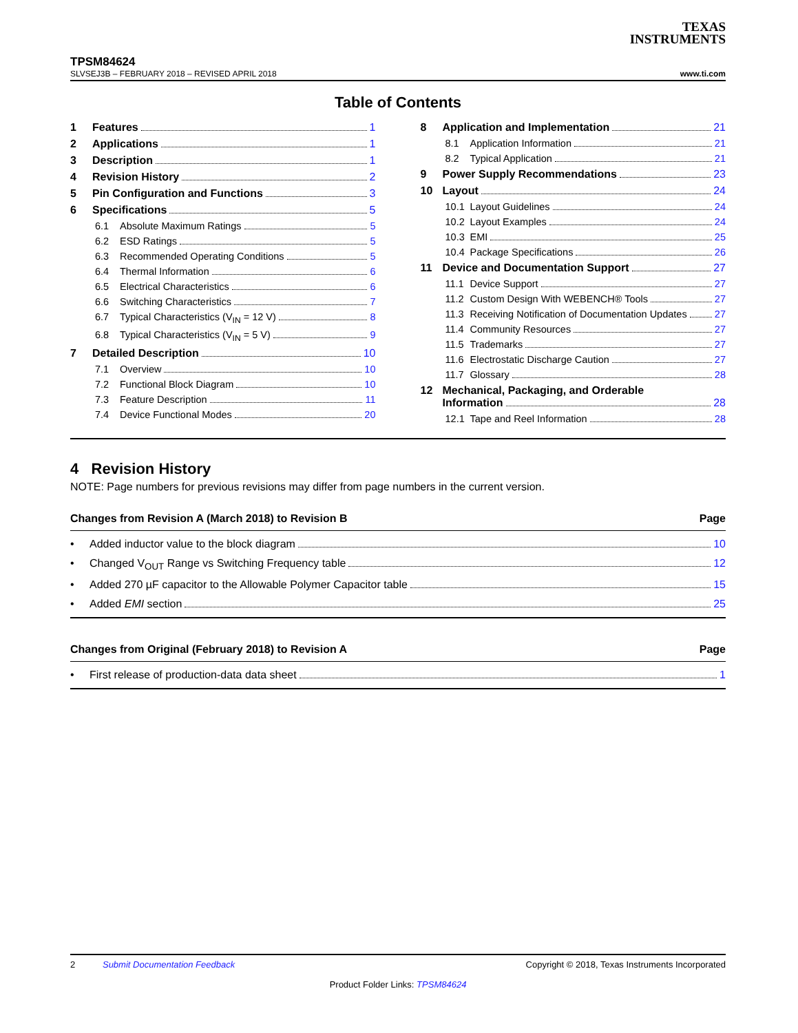TEXAS
INSTRUMENTS
TPSM84624
SLVSEJ3B – FEBRUARY 2018 – REVISED APRIL 2018 www.ti.com
Table of Contents
1 Features 1
2 Applications 1
3 Description 1
4 Revision History 2
5 Pin Configuration and Functions 3
6 Specifications 5
6.1 Absolute Maximum Ratings 5
6.2 ESD Ratings 5
6.3 Recommended Operating Conditions 5
6.4 Thermal Information 6
6.5 Electrical Characteristics 6
6.6 Switching Characteristics 7
6.7 Typical Characteristics (V<sub>IN</sub> = 12 V) 8
6.8 Typical Characteristics (V<sub>IN</sub> = 5 V) 9
7 Detailed Description 10
7.1 Overview 10
7.2 Functional Block Diagram 10
7.3 Feature Description 11
7.4 Device Functional Modes 20
8 Application and Implementation 21
8.1 Application Information 21
8.2 Typical Application 21
9 Power Supply Recommendations 23
10 Layout 24
10.1 Layout Guidelines 24
10.2 Layout Examples 24
10.3 EMI 25
10.4 Package Specifications 26
11 Device and Documentation Support 27
11.1 Device Support 27
11.2 Custom Design With WEBENCH® Tools 27
11.3 Receiving Notification of Documentation Updates 27
11.4 Community Resources 27
11.5 Trademarks 27
11.6 Electrostatic Discharge Caution 27
11.7 Glossary 28
12 Mechanical, Packaging, and Orderable
Information 28
12.1 Tape and Reel Information 28
4 Revision History
NOTE: Page numbers for previous revisions may differ from page numbers in the current version.
Changes from Revision A (March 2018) to Revision B Page
• Added inductor value to the block diagram 10
• Changed V<sub>OUT</sub> Range vs Switching Frequency table 12
• Added 270 µF capacitor to the Allowable Polymer Capacitor table 15
• Added EMI section 25
Changes from Original (February 2018) to Revision A Page
• First release of production-data data sheet 1
2 Submit Documentation Feedback Copyright © 2018, Texas Instruments Incorporated
Product Folder Links: TPSM84624